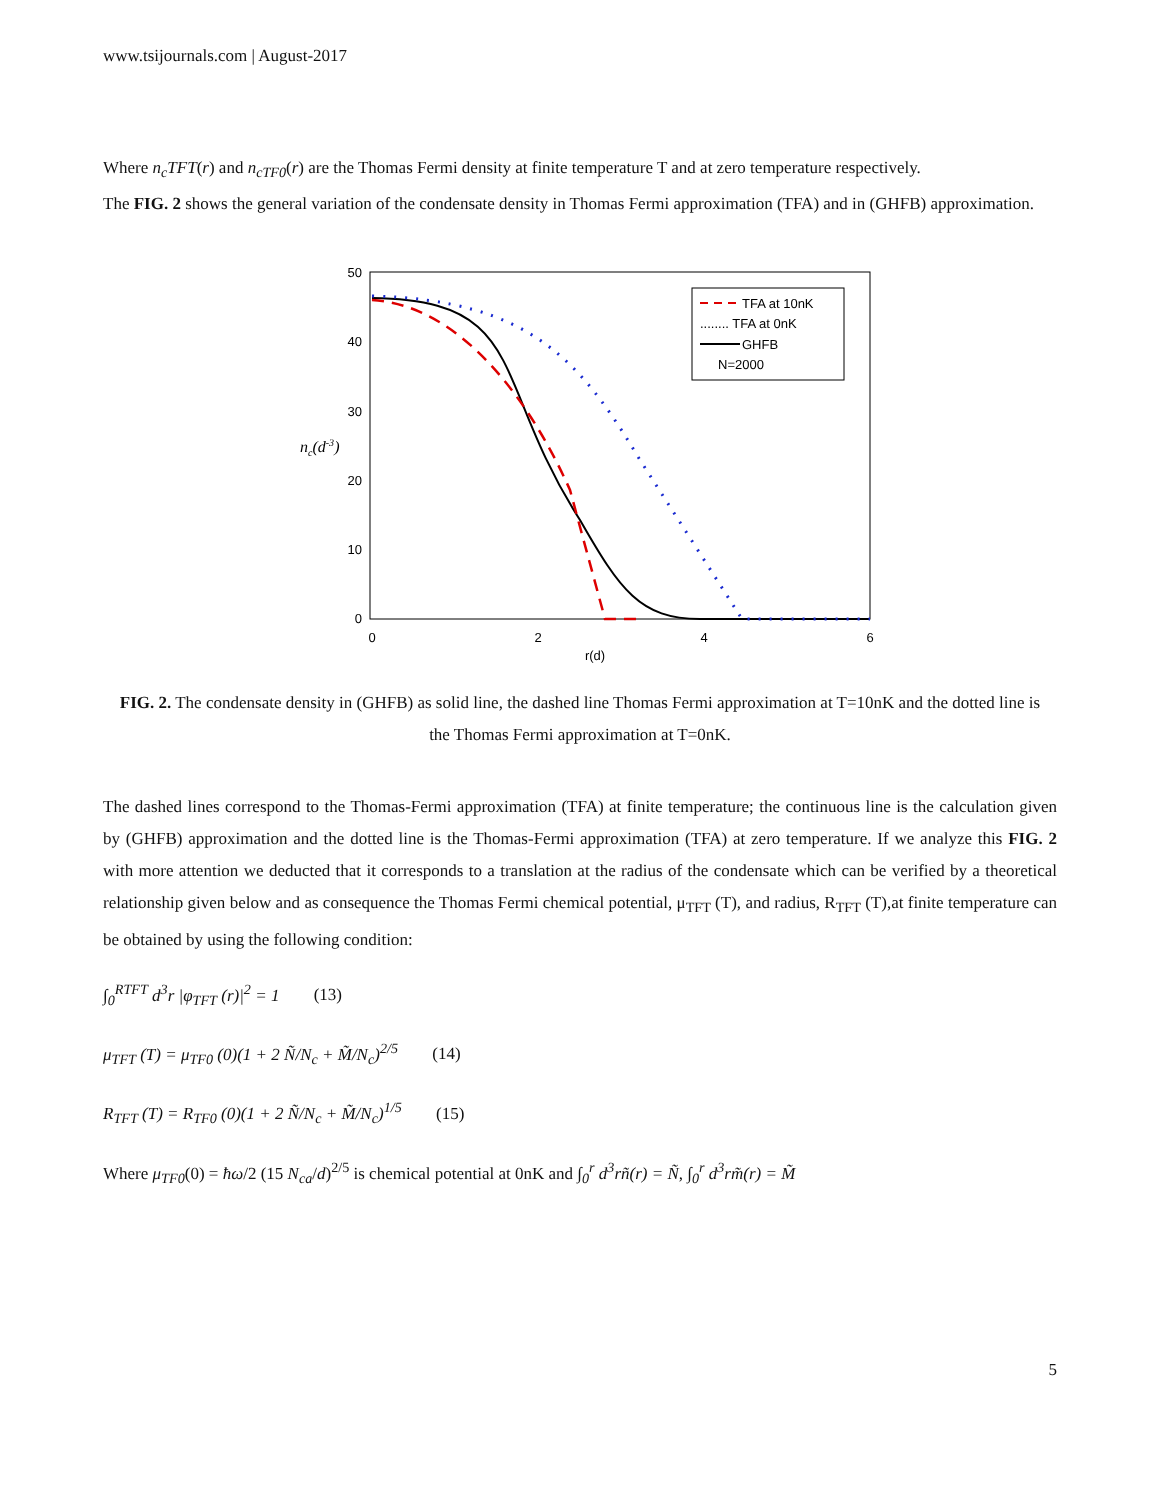www.tsijournals.com | August-2017
Where n<sub>c</sub>TFT(r) and n<sub>cTF0</sub>(r) are the Thomas Fermi density at finite temperature T and at zero temperature respectively.
The FIG. 2 shows the general variation of the condensate density in Thomas Fermi approximation (TFA) and in (GHFB) approximation.
50
40
30
20
10
0
0
2
4
6
r(d)
nc(d-3)
TFA at 10nK
........ TFA at 0nK
GHFB
N=2000
FIG. 2. The condensate density in (GHFB) as solid line, the dashed line Thomas Fermi approximation at T=10nK and the dotted line is the Thomas Fermi approximation at T=0nK.
The dashed lines correspond to the Thomas-Fermi approximation (TFA) at finite temperature; the continuous line is the calculation given by (GHFB) approximation and the dotted line is the Thomas-Fermi approximation (TFA) at zero temperature. If we analyze this FIG. 2 with more attention we deducted that it corresponds to a translation at the radius of the condensate which can be verified by a theoretical relationship given below and as consequence the Thomas Fermi chemical potential, μ<sub>TFT</sub> (T), and radius, R<sub>TFT</sub> (T),at finite temperature can be obtained by using the following condition:
∫<sub>0</sub><sup>RTFT</sup> d<sup>3</sup>r |φ<sub>TFT</sub> (r)|<sup>2</sup> = 1 (13)
μ<sub>TFT</sub> (T) = μ<sub>TF0</sub> (0)(1 + 2 Ñ/N<sub>c</sub> + M̃/N<sub>c</sub>)<sup>2/5</sup> (14)
R<sub>TFT</sub> (T) = R<sub>TF0</sub> (0)(1 + 2 Ñ/N<sub>c</sub> + M̃/N<sub>c</sub>)<sup>1/5</sup> (15)
Where μ<sub>TF0</sub>(0) = ħω/2 (15 N<sub>ca</sub>/d)<sup>2/5</sup> is chemical potential at 0nK and ∫<sub>0</sub><sup>r</sup> d<sup>3</sup>rñ(r) = Ñ, ∫<sub>0</sub><sup>r</sup> d<sup>3</sup>rm̃(r) = M̃
5